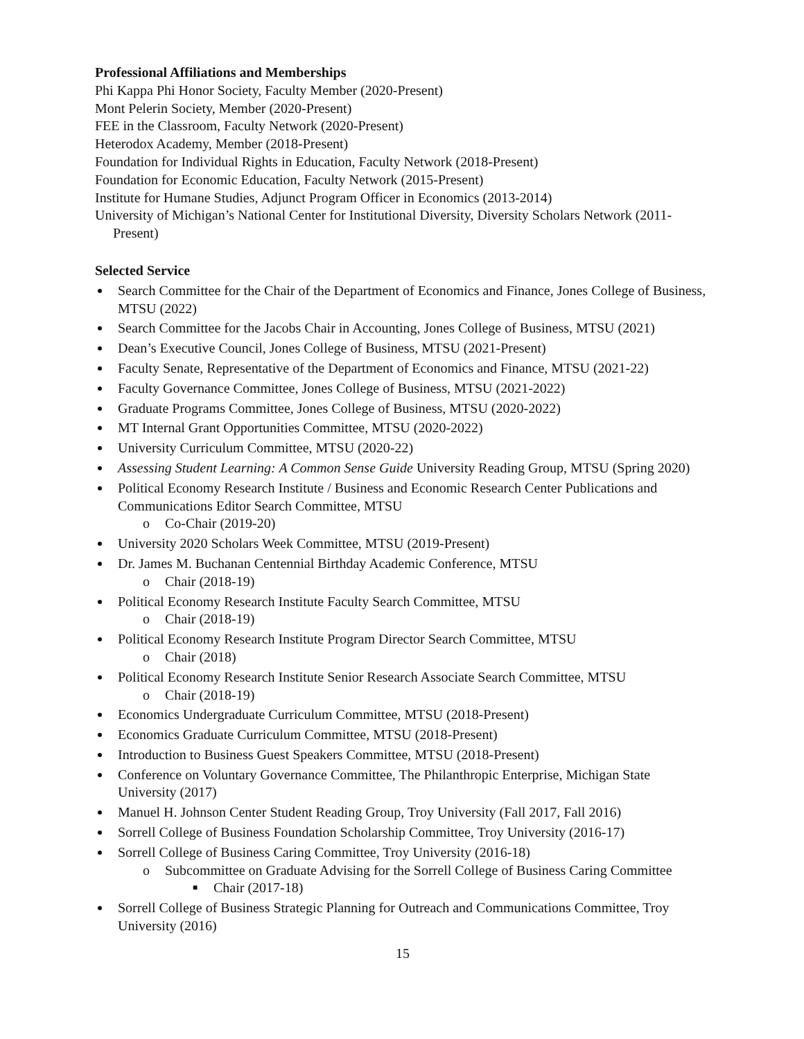Professional Affiliations and Memberships
Phi Kappa Phi Honor Society, Faculty Member (2020-Present)
Mont Pelerin Society, Member (2020-Present)
FEE in the Classroom, Faculty Network (2020-Present)
Heterodox Academy, Member (2018-Present)
Foundation for Individual Rights in Education, Faculty Network (2018-Present)
Foundation for Economic Education, Faculty Network (2015-Present)
Institute for Humane Studies, Adjunct Program Officer in Economics (2013-2014)
University of Michigan’s National Center for Institutional Diversity, Diversity Scholars Network (2011-Present)
Selected Service
Search Committee for the Chair of the Department of Economics and Finance, Jones College of Business, MTSU (2022)
Search Committee for the Jacobs Chair in Accounting, Jones College of Business, MTSU (2021)
Dean’s Executive Council, Jones College of Business, MTSU (2021-Present)
Faculty Senate, Representative of the Department of Economics and Finance, MTSU (2021-22)
Faculty Governance Committee, Jones College of Business, MTSU (2021-2022)
Graduate Programs Committee, Jones College of Business, MTSU (2020-2022)
MT Internal Grant Opportunities Committee, MTSU (2020-2022)
University Curriculum Committee, MTSU (2020-22)
Assessing Student Learning: A Common Sense Guide University Reading Group, MTSU (Spring 2020)
Political Economy Research Institute / Business and Economic Research Center Publications and Communications Editor Search Committee, MTSU
o Co-Chair (2019-20)
University 2020 Scholars Week Committee, MTSU (2019-Present)
Dr. James M. Buchanan Centennial Birthday Academic Conference, MTSU
o Chair (2018-19)
Political Economy Research Institute Faculty Search Committee, MTSU
o Chair (2018-19)
Political Economy Research Institute Program Director Search Committee, MTSU
o Chair (2018)
Political Economy Research Institute Senior Research Associate Search Committee, MTSU
o Chair (2018-19)
Economics Undergraduate Curriculum Committee, MTSU (2018-Present)
Economics Graduate Curriculum Committee, MTSU (2018-Present)
Introduction to Business Guest Speakers Committee, MTSU (2018-Present)
Conference on Voluntary Governance Committee, The Philanthropic Enterprise, Michigan State University (2017)
Manuel H. Johnson Center Student Reading Group, Troy University (Fall 2017, Fall 2016)
Sorrell College of Business Foundation Scholarship Committee, Troy University (2016-17)
Sorrell College of Business Caring Committee, Troy University (2016-18)
o Subcommittee on Graduate Advising for the Sorrell College of Business Caring Committee
■ Chair (2017-18)
Sorrell College of Business Strategic Planning for Outreach and Communications Committee, Troy University (2016)
15